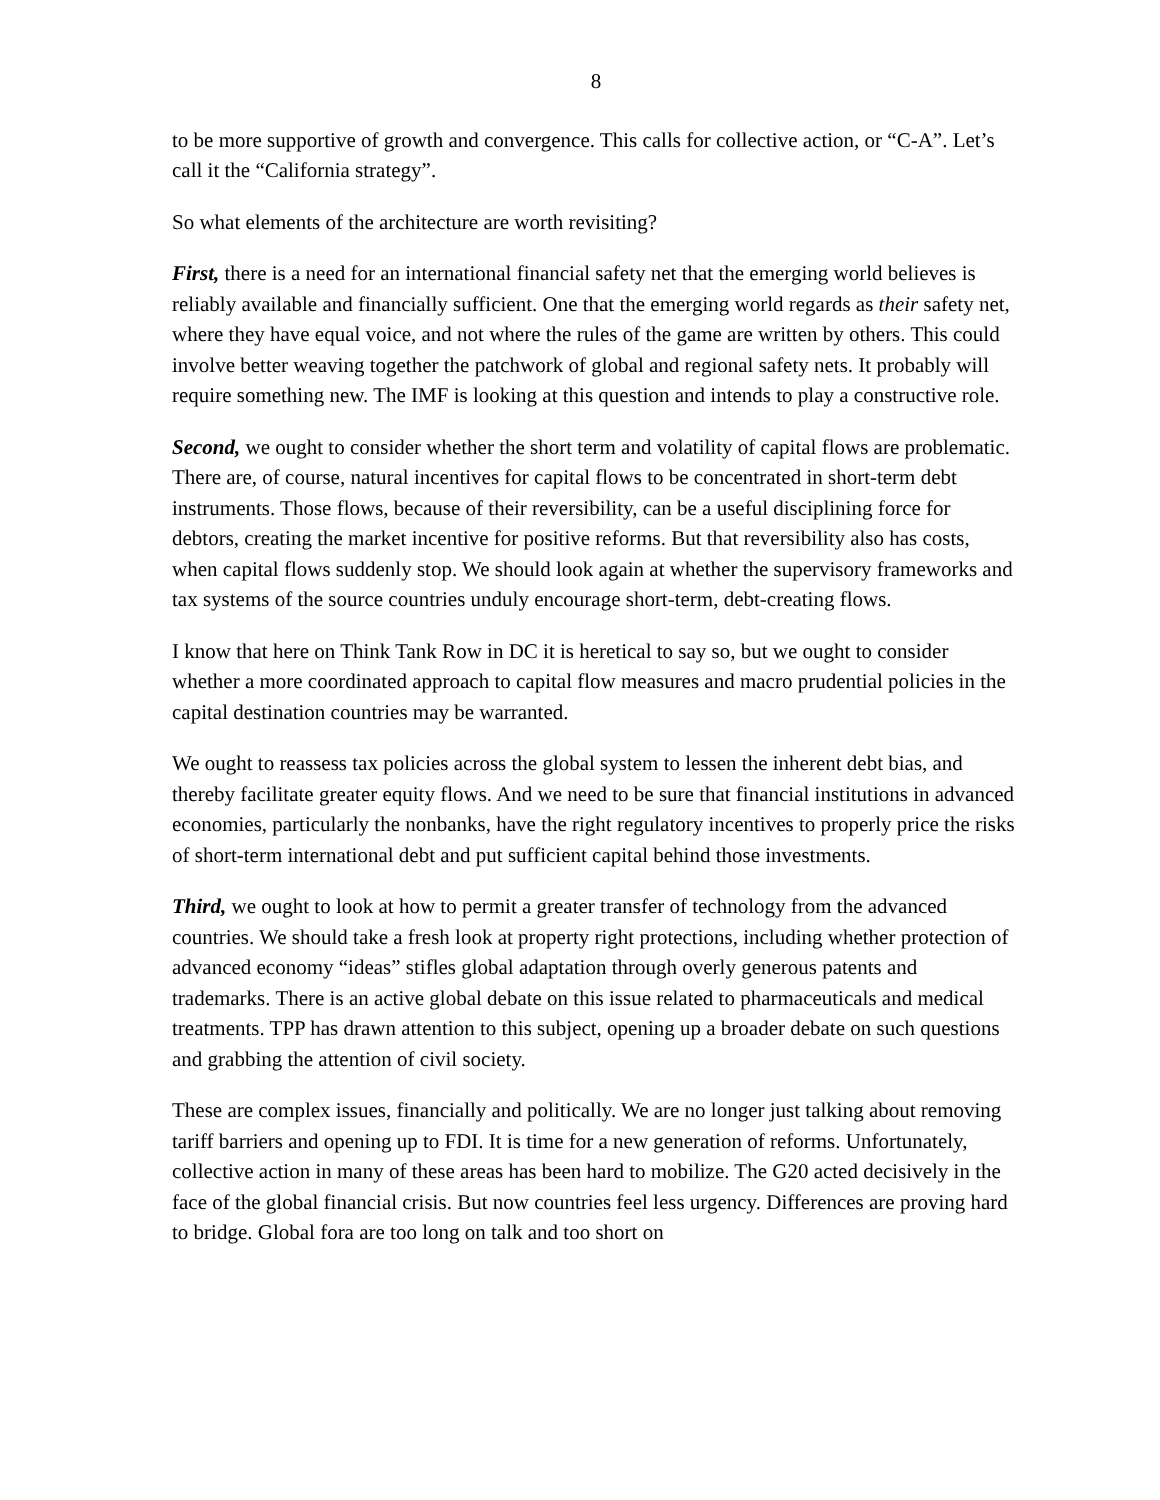8
to be more supportive of growth and convergence. This calls for collective action, or “C-A”. Let’s call it the “California strategy”.
So what elements of the architecture are worth revisiting?
First, there is a need for an international financial safety net that the emerging world believes is reliably available and financially sufficient. One that the emerging world regards as their safety net, where they have equal voice, and not where the rules of the game are written by others. This could involve better weaving together the patchwork of global and regional safety nets. It probably will require something new. The IMF is looking at this question and intends to play a constructive role.
Second, we ought to consider whether the short term and volatility of capital flows are problematic. There are, of course, natural incentives for capital flows to be concentrated in short-term debt instruments. Those flows, because of their reversibility, can be a useful disciplining force for debtors, creating the market incentive for positive reforms. But that reversibility also has costs, when capital flows suddenly stop. We should look again at whether the supervisory frameworks and tax systems of the source countries unduly encourage short-term, debt-creating flows.
I know that here on Think Tank Row in DC it is heretical to say so, but we ought to consider whether a more coordinated approach to capital flow measures and macro prudential policies in the capital destination countries may be warranted.
We ought to reassess tax policies across the global system to lessen the inherent debt bias, and thereby facilitate greater equity flows. And we need to be sure that financial institutions in advanced economies, particularly the nonbanks, have the right regulatory incentives to properly price the risks of short-term international debt and put sufficient capital behind those investments.
Third, we ought to look at how to permit a greater transfer of technology from the advanced countries. We should take a fresh look at property right protections, including whether protection of advanced economy “ideas” stifles global adaptation through overly generous patents and trademarks. There is an active global debate on this issue related to pharmaceuticals and medical treatments. TPP has drawn attention to this subject, opening up a broader debate on such questions and grabbing the attention of civil society.
These are complex issues, financially and politically. We are no longer just talking about removing tariff barriers and opening up to FDI. It is time for a new generation of reforms. Unfortunately, collective action in many of these areas has been hard to mobilize. The G20 acted decisively in the face of the global financial crisis. But now countries feel less urgency. Differences are proving hard to bridge. Global fora are too long on talk and too short on